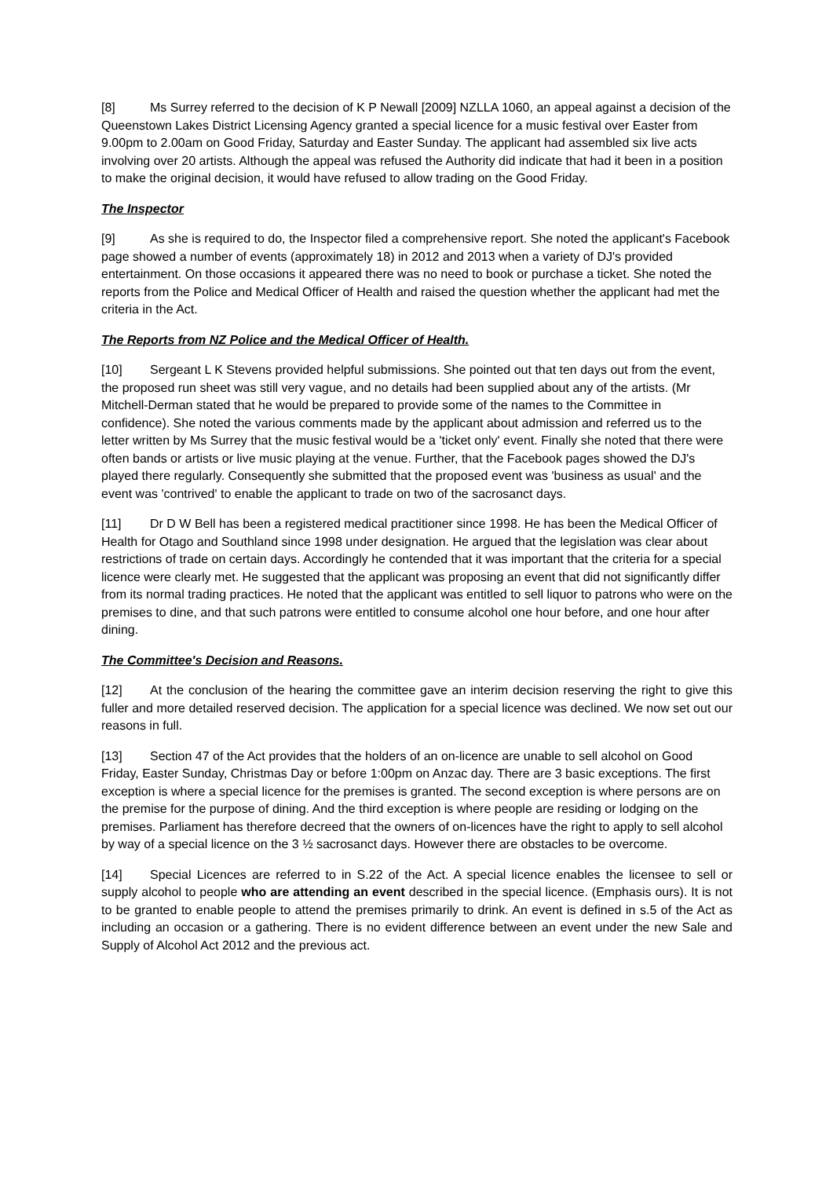[8] Ms Surrey referred to the decision of K P Newall [2009] NZLLA 1060, an appeal against a decision of the Queenstown Lakes District Licensing Agency granted a special licence for a music festival over Easter from 9.00pm to 2.00am on Good Friday, Saturday and Easter Sunday. The applicant had assembled six live acts involving over 20 artists. Although the appeal was refused the Authority did indicate that had it been in a position to make the original decision, it would have refused to allow trading on the Good Friday.
The Inspector
[9] As she is required to do, the Inspector filed a comprehensive report. She noted the applicant's Facebook page showed a number of events (approximately 18) in 2012 and 2013 when a variety of DJ's provided entertainment. On those occasions it appeared there was no need to book or purchase a ticket. She noted the reports from the Police and Medical Officer of Health and raised the question whether the applicant had met the criteria in the Act.
The Reports from NZ Police and the Medical Officer of Health.
[10] Sergeant L K Stevens provided helpful submissions. She pointed out that ten days out from the event, the proposed run sheet was still very vague, and no details had been supplied about any of the artists. (Mr Mitchell-Derman stated that he would be prepared to provide some of the names to the Committee in confidence). She noted the various comments made by the applicant about admission and referred us to the letter written by Ms Surrey that the music festival would be a 'ticket only' event. Finally she noted that there were often bands or artists or live music playing at the venue. Further, that the Facebook pages showed the DJ's played there regularly. Consequently she submitted that the proposed event was 'business as usual' and the event was 'contrived' to enable the applicant to trade on two of the sacrosanct days.
[11] Dr D W Bell has been a registered medical practitioner since 1998. He has been the Medical Officer of Health for Otago and Southland since 1998 under designation. He argued that the legislation was clear about restrictions of trade on certain days. Accordingly he contended that it was important that the criteria for a special licence were clearly met. He suggested that the applicant was proposing an event that did not significantly differ from its normal trading practices. He noted that the applicant was entitled to sell liquor to patrons who were on the premises to dine, and that such patrons were entitled to consume alcohol one hour before, and one hour after dining.
The Committee's Decision and Reasons.
[12] At the conclusion of the hearing the committee gave an interim decision reserving the right to give this fuller and more detailed reserved decision. The application for a special licence was declined. We now set out our reasons in full.
[13] Section 47 of the Act provides that the holders of an on-licence are unable to sell alcohol on Good Friday, Easter Sunday, Christmas Day or before 1:00pm on Anzac day. There are 3 basic exceptions. The first exception is where a special licence for the premises is granted. The second exception is where persons are on the premise for the purpose of dining. And the third exception is where people are residing or lodging on the premises. Parliament has therefore decreed that the owners of on-licences have the right to apply to sell alcohol by way of a special licence on the 3 ½ sacrosanct days. However there are obstacles to be overcome.
[14] Special Licences are referred to in S.22 of the Act. A special licence enables the licensee to sell or supply alcohol to people who are attending an event described in the special licence. (Emphasis ours). It is not to be granted to enable people to attend the premises primarily to drink. An event is defined in s.5 of the Act as including an occasion or a gathering. There is no evident difference between an event under the new Sale and Supply of Alcohol Act 2012 and the previous act.